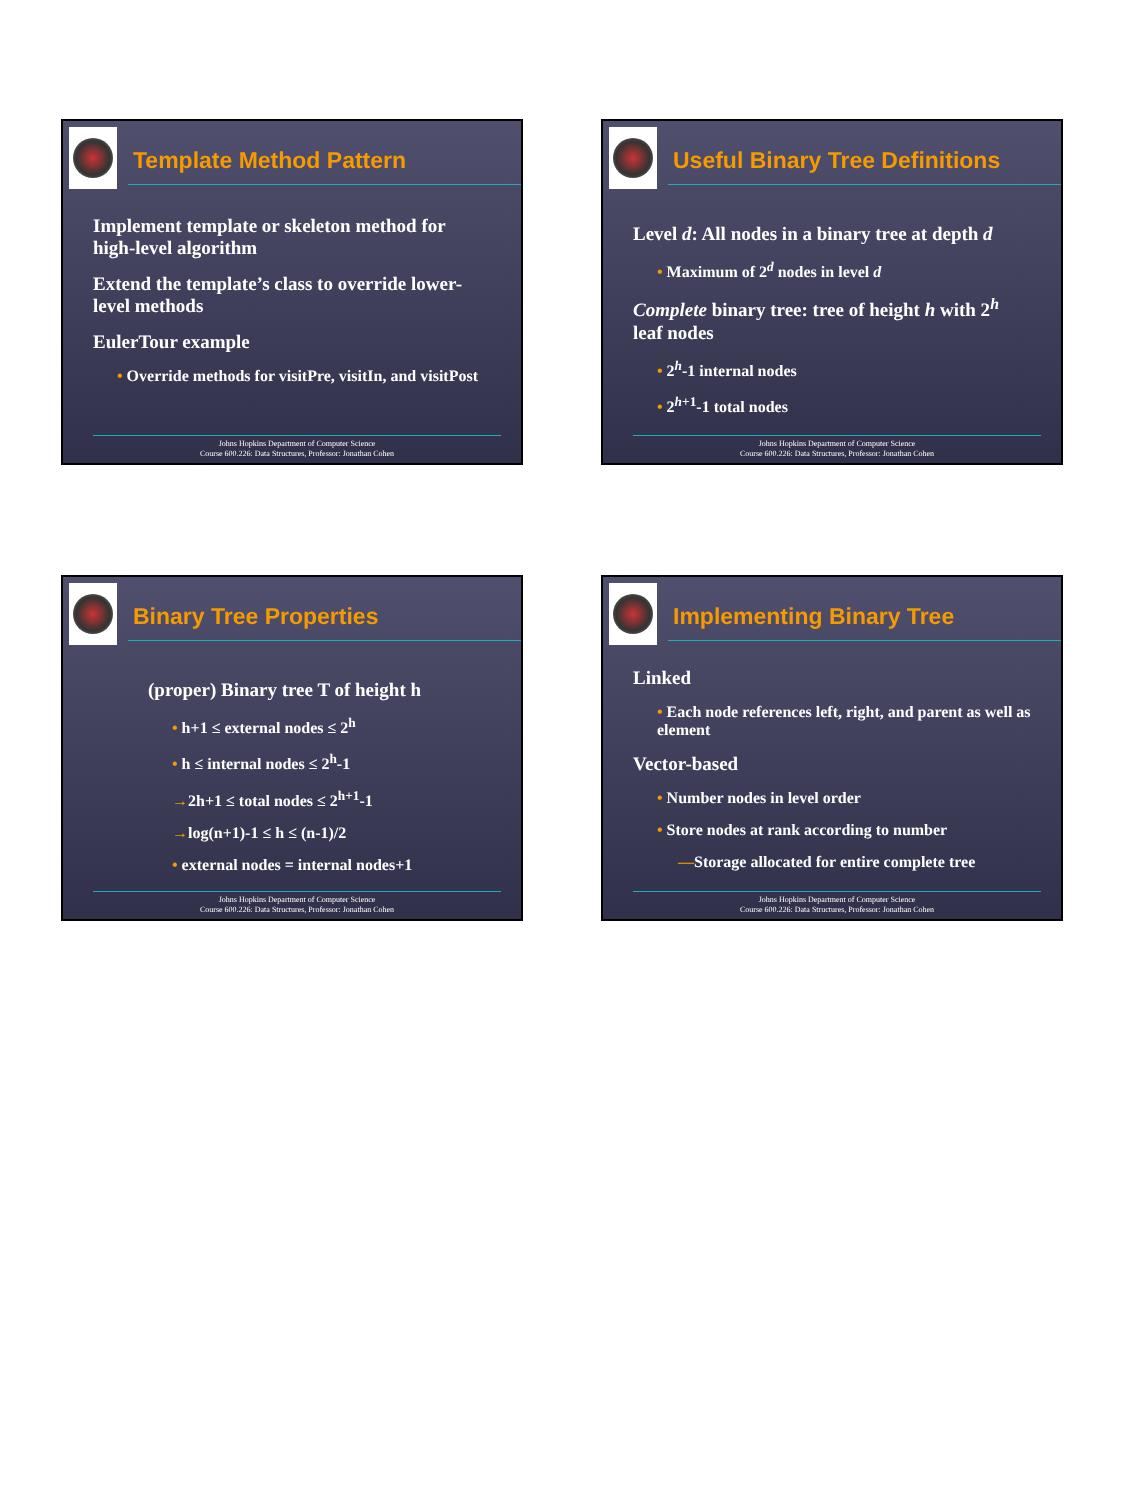Template Method Pattern
Implement template or skeleton method for high-level algorithm
Extend the template’s class to override lower-level methods
EulerTour example
• Override methods for visitPre, visitIn, and visitPost
Johns Hopkins Department of Computer Science
Course 600.226: Data Structures, Professor: Jonathan Cohen
Useful Binary Tree Definitions
Level d: All nodes in a binary tree at depth d
• Maximum of 2<sup>d</sup> nodes in level d
Complete binary tree: tree of height h with 2<sup>h</sup> leaf nodes
• 2<sup>h</sup>-1 internal nodes
• 2<sup>h+1</sup>-1 total nodes
Johns Hopkins Department of Computer Science
Course 600.226: Data Structures, Professor: Jonathan Cohen
Binary Tree Properties
(proper) Binary tree T of height h
• h+1 ≤ external nodes ≤ 2<sup>h</sup>
• h ≤ internal nodes ≤ 2<sup>h</sup>-1
→2h+1 ≤ total nodes ≤ 2<sup>h+1</sup>-1
→log(n+1)-1 ≤ h ≤ (n-1)/2
• external nodes = internal nodes+1
Johns Hopkins Department of Computer Science
Course 600.226: Data Structures, Professor: Jonathan Cohen
Implementing Binary Tree
Linked
• Each node references left, right, and parent as well as element
Vector-based
• Number nodes in level order
• Store nodes at rank according to number
—Storage allocated for entire complete tree
Johns Hopkins Department of Computer Science
Course 600.226: Data Structures, Professor: Jonathan Cohen